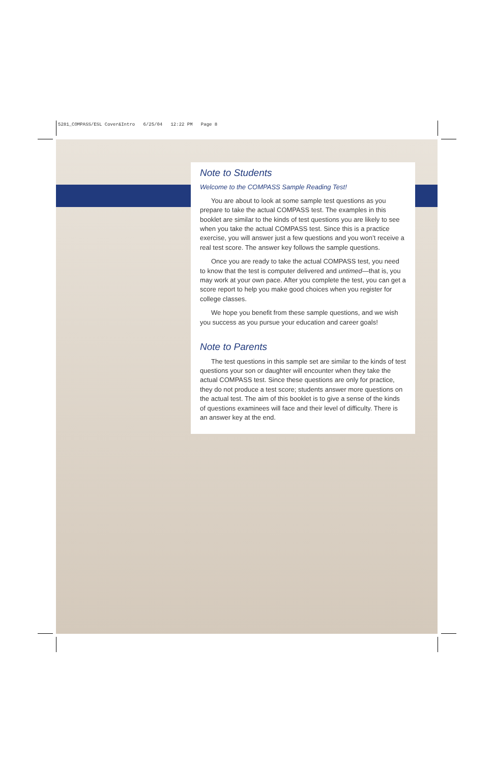5281_COMPASS/ESL Cover&Intro 6/25/04 12:22 PM Page 8
Note to Students
Welcome to the COMPASS Sample Reading Test!
You are about to look at some sample test questions as you prepare to take the actual COMPASS test. The examples in this booklet are similar to the kinds of test questions you are likely to see when you take the actual COMPASS test. Since this is a practice exercise, you will answer just a few questions and you won’t receive a real test score. The answer key follows the sample questions.
Once you are ready to take the actual COMPASS test, you need to know that the test is computer delivered and untimed—that is, you may work at your own pace. After you complete the test, you can get a score report to help you make good choices when you register for college classes.
We hope you benefit from these sample questions, and we wish you success as you pursue your education and career goals!
Note to Parents
The test questions in this sample set are similar to the kinds of test questions your son or daughter will encounter when they take the actual COMPASS test. Since these questions are only for practice, they do not produce a test score; students answer more questions on the actual test. The aim of this booklet is to give a sense of the kinds of questions examinees will face and their level of difficulty. There is an answer key at the end.